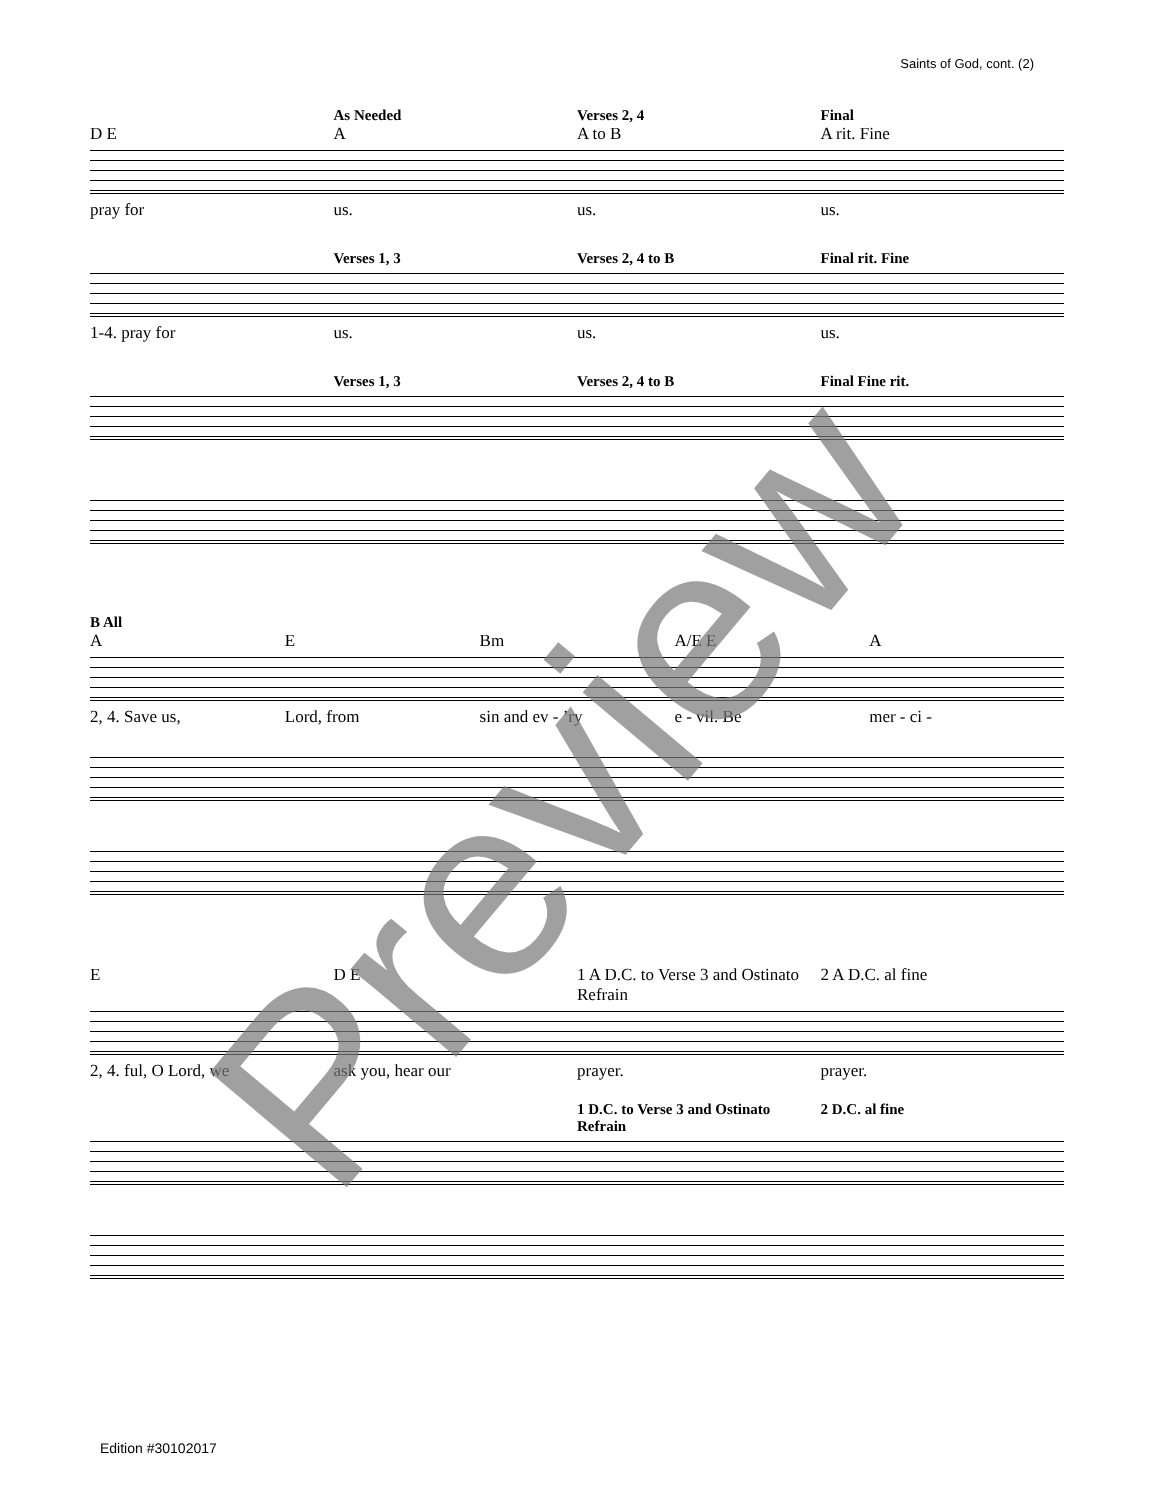Saints of God, cont. (2)
As Needed Verses 2, 4 Final
D E A A to B A rit. Fine
pray for us. us. us.
Verses 1, 3 Verses 2, 4 to B Final rit. Fine
1-4. pray for us. us. us.
Verses 1, 3 Verses 2, 4 to B Final Fine rit.
B All
A E Bm A/E E A
2, 4. Save us, Lord, from sin and ev - ’ry e - vil. Be mer - ci -
E D E 1 A D.C. to Verse 3 and Ostinato Refrain 2 A D.C. al fine
2, 4. ful, O Lord, we ask you, hear our prayer. prayer.
1 D.C. to Verse 3 and Ostinato Refrain 2 D.C. al fine
Preview
Edition #30102017